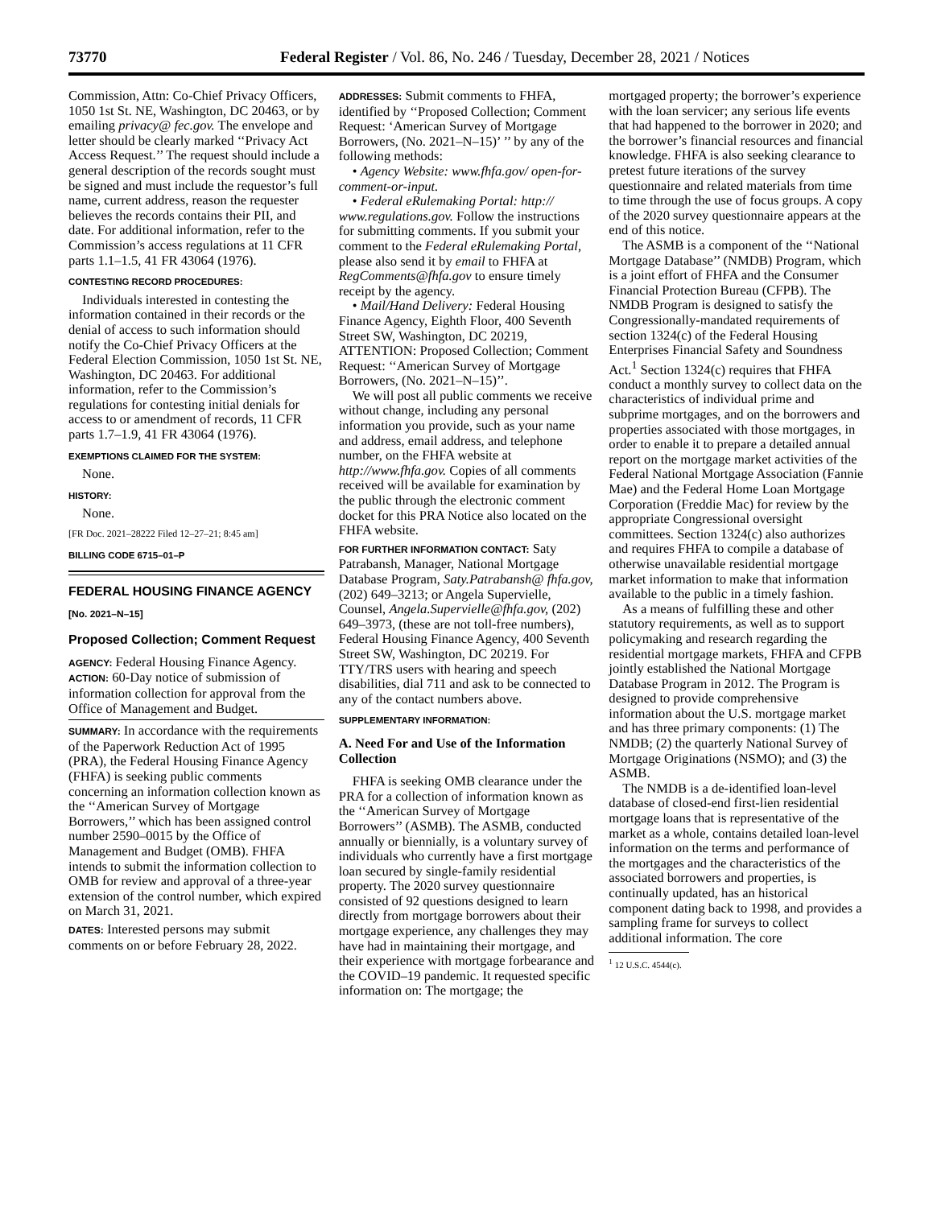73770 Federal Register / Vol. 86, No. 246 / Tuesday, December 28, 2021 / Notices
Commission, Attn: Co-Chief Privacy Officers, 1050 1st St. NE, Washington, DC 20463, or by emailing privacy@ fec.gov. The envelope and letter should be clearly marked ‘‘Privacy Act Access Request.’’ The request should include a general description of the records sought must be signed and must include the requestor’s full name, current address, reason the requester believes the records contains their PII, and date. For additional information, refer to the Commission’s access regulations at 11 CFR parts 1.1–1.5, 41 FR 43064 (1976).
CONTESTING RECORD PROCEDURES:
Individuals interested in contesting the information contained in their records or the denial of access to such information should notify the Co-Chief Privacy Officers at the Federal Election Commission, 1050 1st St. NE, Washington, DC 20463. For additional information, refer to the Commission’s regulations for contesting initial denials for access to or amendment of records, 11 CFR parts 1.7–1.9, 41 FR 43064 (1976).
EXEMPTIONS CLAIMED FOR THE SYSTEM:
None.
HISTORY:
None.
[FR Doc. 2021–28222 Filed 12–27–21; 8:45 am]
BILLING CODE 6715–01–P
FEDERAL HOUSING FINANCE AGENCY
[No. 2021–N–15]
Proposed Collection; Comment Request
AGENCY: Federal Housing Finance Agency.
ACTION: 60-Day notice of submission of information collection for approval from the Office of Management and Budget.
SUMMARY: In accordance with the requirements of the Paperwork Reduction Act of 1995 (PRA), the Federal Housing Finance Agency (FHFA) is seeking public comments concerning an information collection known as the ‘‘American Survey of Mortgage Borrowers,’’ which has been assigned control number 2590–0015 by the Office of Management and Budget (OMB). FHFA intends to submit the information collection to OMB for review and approval of a three-year extension of the control number, which expired on March 31, 2021.
DATES: Interested persons may submit comments on or before February 28, 2022.
ADDRESSES: Submit comments to FHFA, identified by ‘‘Proposed Collection; Comment Request: ‘American Survey of Mortgage Borrowers, (No. 2021–N–15)’ ’’ by any of the following methods:
• Agency Website: www.fhfa.gov/ open-for-comment-or-input.
• Federal eRulemaking Portal: http:// www.regulations.gov. Follow the instructions for submitting comments. If you submit your comment to the Federal eRulemaking Portal, please also send it by email to FHFA at RegComments@fhfa.gov to ensure timely receipt by the agency.
• Mail/Hand Delivery: Federal Housing Finance Agency, Eighth Floor, 400 Seventh Street SW, Washington, DC 20219, ATTENTION: Proposed Collection; Comment Request: ‘‘American Survey of Mortgage Borrowers, (No. 2021–N–15)’’.
We will post all public comments we receive without change, including any personal information you provide, such as your name and address, email address, and telephone number, on the FHFA website at http://www.fhfa.gov. Copies of all comments received will be available for examination by the public through the electronic comment docket for this PRA Notice also located on the FHFA website.
FOR FURTHER INFORMATION CONTACT: Saty Patrabansh, Manager, National Mortgage Database Program, Saty.Patrabansh@ fhfa.gov, (202) 649–3213; or Angela Supervielle, Counsel, Angela.Supervielle@fhfa.gov, (202) 649–3973, (these are not toll-free numbers), Federal Housing Finance Agency, 400 Seventh Street SW, Washington, DC 20219. For TTY/TRS users with hearing and speech disabilities, dial 711 and ask to be connected to any of the contact numbers above.
SUPPLEMENTARY INFORMATION:
A. Need For and Use of the Information Collection
FHFA is seeking OMB clearance under the PRA for a collection of information known as the ‘‘American Survey of Mortgage Borrowers’’ (ASMB). The ASMB, conducted annually or biennially, is a voluntary survey of individuals who currently have a first mortgage loan secured by single-family residential property. The 2020 survey questionnaire consisted of 92 questions designed to learn directly from mortgage borrowers about their mortgage experience, any challenges they may have had in maintaining their mortgage, and their experience with mortgage forbearance and the COVID–19 pandemic. It requested specific information on: The mortgage; the
mortgaged property; the borrower’s experience with the loan servicer; any serious life events that had happened to the borrower in 2020; and the borrower’s financial resources and financial knowledge. FHFA is also seeking clearance to pretest future iterations of the survey questionnaire and related materials from time to time through the use of focus groups. A copy of the 2020 survey questionnaire appears at the end of this notice.
The ASMB is a component of the ‘‘National Mortgage Database’’ (NMDB) Program, which is a joint effort of FHFA and the Consumer Financial Protection Bureau (CFPB). The NMDB Program is designed to satisfy the Congressionally-mandated requirements of section 1324(c) of the Federal Housing Enterprises Financial Safety and Soundness Act.<sup>1</sup> Section 1324(c) requires that FHFA conduct a monthly survey to collect data on the characteristics of individual prime and subprime mortgages, and on the borrowers and properties associated with those mortgages, in order to enable it to prepare a detailed annual report on the mortgage market activities of the Federal National Mortgage Association (Fannie Mae) and the Federal Home Loan Mortgage Corporation (Freddie Mac) for review by the appropriate Congressional oversight committees. Section 1324(c) also authorizes and requires FHFA to compile a database of otherwise unavailable residential mortgage market information to make that information available to the public in a timely fashion.
As a means of fulfilling these and other statutory requirements, as well as to support policymaking and research regarding the residential mortgage markets, FHFA and CFPB jointly established the National Mortgage Database Program in 2012. The Program is designed to provide comprehensive information about the U.S. mortgage market and has three primary components: (1) The NMDB; (2) the quarterly National Survey of Mortgage Originations (NSMO); and (3) the ASMB.
The NMDB is a de-identified loan-level database of closed-end first-lien residential mortgage loans that is representative of the market as a whole, contains detailed loan-level information on the terms and performance of the mortgages and the characteristics of the associated borrowers and properties, is continually updated, has an historical component dating back to 1998, and provides a sampling frame for surveys to collect additional information. The core
<sup>1</sup> 12 U.S.C. 4544(c).